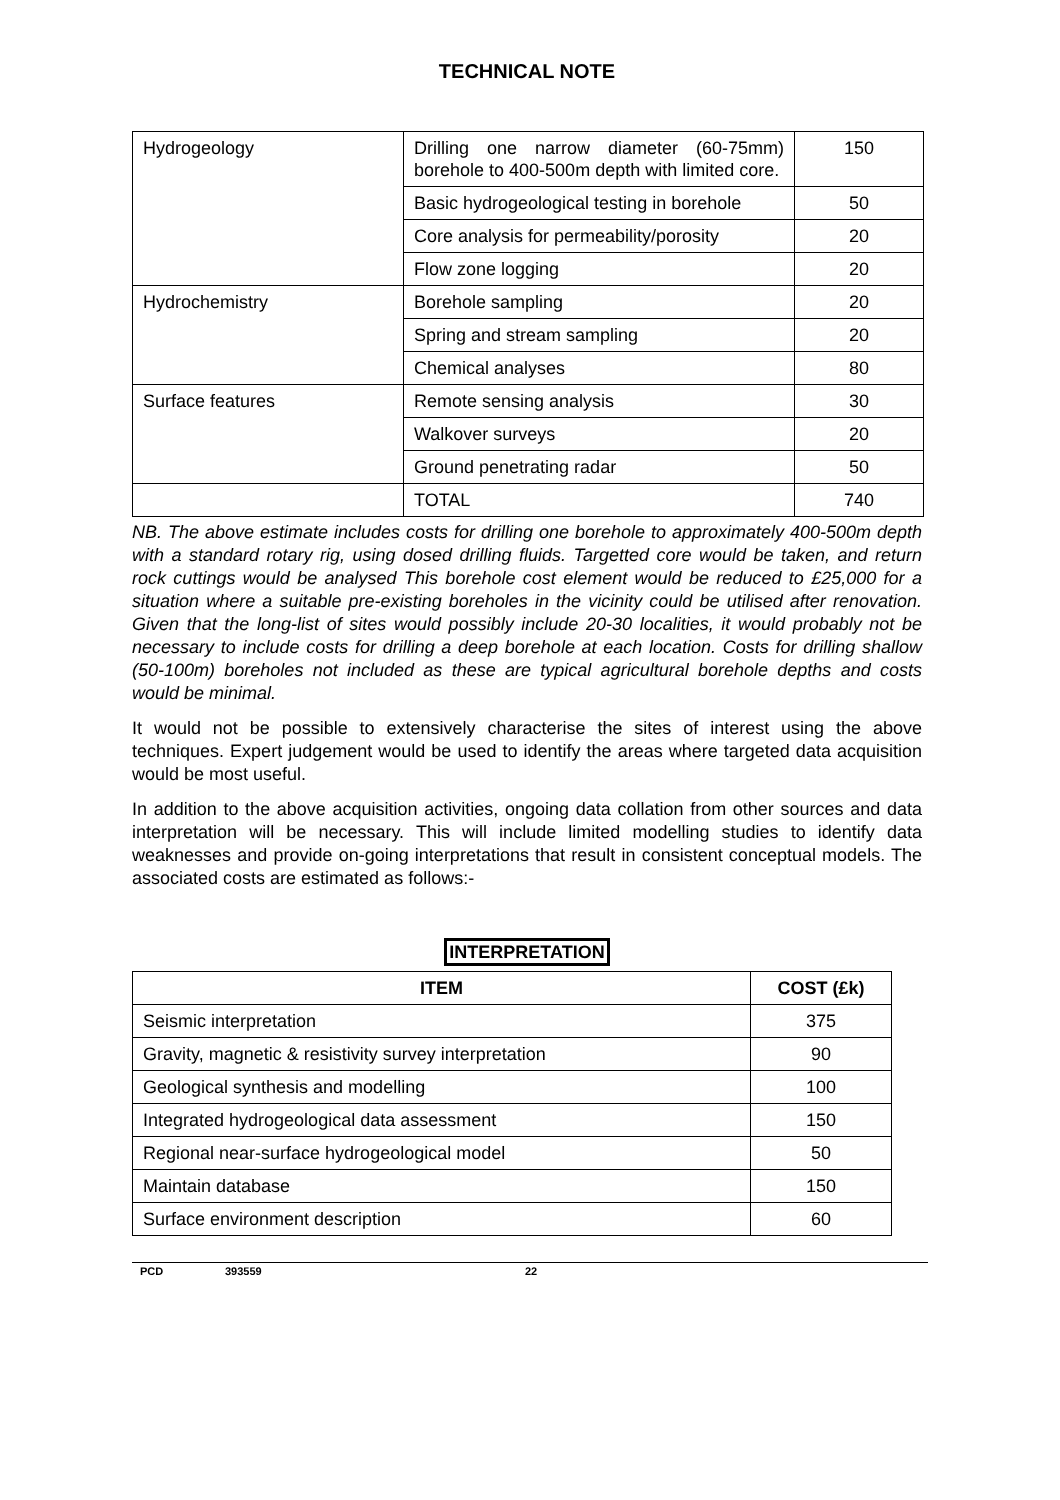TECHNICAL NOTE
| Hydrogeology | Drilling one narrow diameter (60-75mm) borehole to 400-500m depth with limited core. | 150 |
| | Basic hydrogeological testing in borehole | 50 |
| | Core analysis for permeability/porosity | 20 |
| | Flow zone logging | 20 |
| Hydrochemistry | Borehole sampling | 20 |
| | Spring and stream sampling | 20 |
| | Chemical analyses | 80 |
| Surface features | Remote sensing analysis | 30 |
| | Walkover surveys | 20 |
| | Ground penetrating radar | 50 |
| | TOTAL | 740 |
NB. The above estimate includes costs for drilling one borehole to approximately 400-500m depth with a standard rotary rig, using dosed drilling fluids. Targetted core would be taken, and return rock cuttings would be analysed This borehole cost element would be reduced to £25,000 for a situation where a suitable pre-existing boreholes in the vicinity could be utilised after renovation. Given that the long-list of sites would possibly include 20-30 localities, it would probably not be necessary to include costs for drilling a deep borehole at each location. Costs for drilling shallow (50-100m) boreholes not included as these are typical agricultural borehole depths and costs would be minimal.
It would not be possible to extensively characterise the sites of interest using the above techniques. Expert judgement would be used to identify the areas where targeted data acquisition would be most useful.
In addition to the above acquisition activities, ongoing data collation from other sources and data interpretation will be necessary. This will include limited modelling studies to identify data weaknesses and provide on-going interpretations that result in consistent conceptual models. The associated costs are estimated as follows:-
INTERPRETATION
| ITEM | COST (£k) |
| --- | --- |
| Seismic interpretation | 375 |
| Gravity, magnetic & resistivity survey interpretation | 90 |
| Geological synthesis and modelling | 100 |
| Integrated hydrogeological data assessment | 150 |
| Regional near-surface hydrogeological model | 50 |
| Maintain database | 150 |
| Surface environment description | 60 |
PCD 393559 22